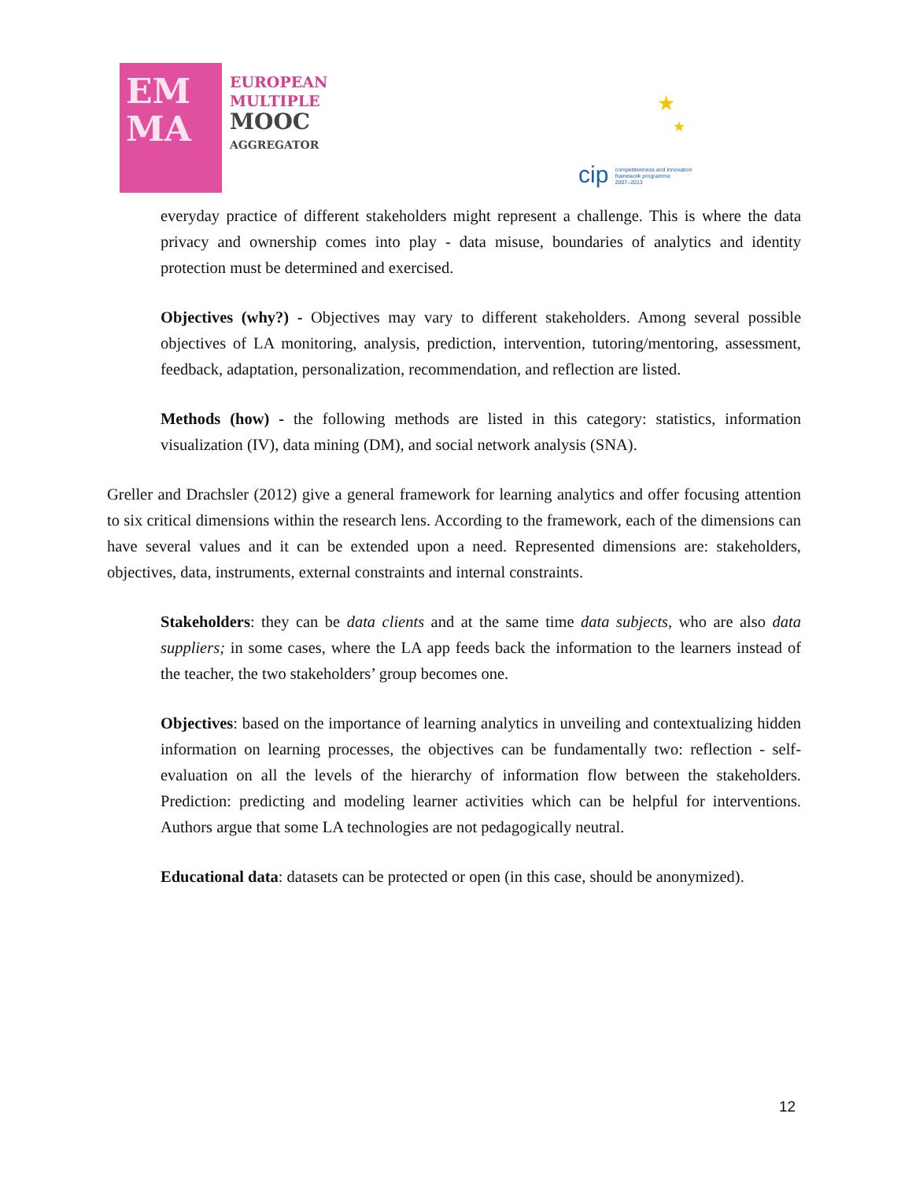EM
MA
EUROPEAN
MULTIPLE
MOOC
AGGREGATOR
★
★
cip competitiveness and innovation
framework programme
2007–2013
everyday practice of different stakeholders might represent a challenge. This is where the data privacy and ownership comes into play - data misuse, boundaries of analytics and identity protection must be determined and exercised.
Objectives (why?) - Objectives may vary to different stakeholders. Among several possible objectives of LA monitoring, analysis, prediction, intervention, tutoring/mentoring, assessment, feedback, adaptation, personalization, recommendation, and reflection are listed.
Methods (how) - the following methods are listed in this category: statistics, information visualization (IV), data mining (DM), and social network analysis (SNA).
Greller and Drachsler (2012) give a general framework for learning analytics and offer focusing attention to six critical dimensions within the research lens. According to the framework, each of the dimensions can have several values and it can be extended upon a need. Represented dimensions are: stakeholders, objectives, data, instruments, external constraints and internal constraints.
Stakeholders: they can be data clients and at the same time data subjects, who are also data suppliers; in some cases, where the LA app feeds back the information to the learners instead of the teacher, the two stakeholders’ group becomes one.
Objectives: based on the importance of learning analytics in unveiling and contextualizing hidden information on learning processes, the objectives can be fundamentally two: reflection - self-evaluation on all the levels of the hierarchy of information flow between the stakeholders. Prediction: predicting and modeling learner activities which can be helpful for interventions. Authors argue that some LA technologies are not pedagogically neutral.
Educational data: datasets can be protected or open (in this case, should be anonymized).
12